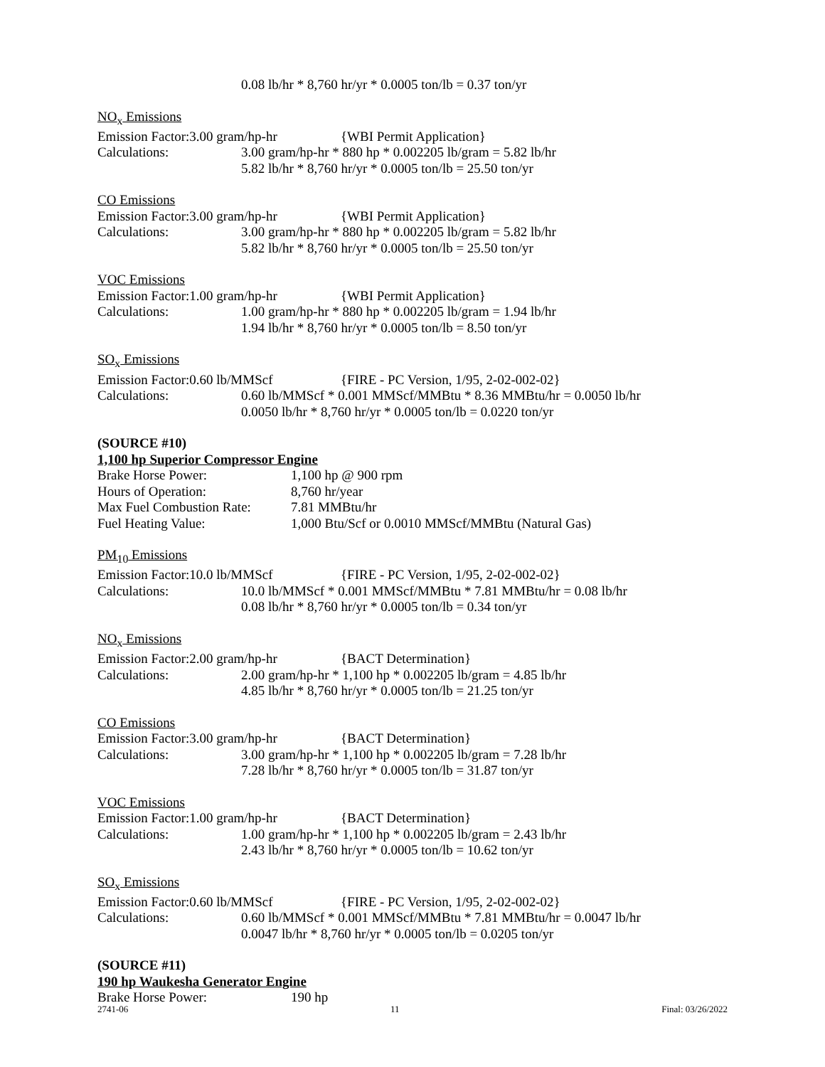0.08 lb/hr * 8,760 hr/yr * 0.0005 ton/lb = 0.37 ton/yr
NO<sub>x</sub> Emissions
Emission Factor:3.00 gram/hp-hr {WBI Permit Application}
Calculations: 3.00 gram/hp-hr * 880 hp * 0.002205 lb/gram = 5.82 lb/hr
5.82 lb/hr * 8,760 hr/yr * 0.0005 ton/lb = 25.50 ton/yr
CO Emissions
Emission Factor:3.00 gram/hp-hr {WBI Permit Application}
Calculations: 3.00 gram/hp-hr * 880 hp * 0.002205 lb/gram = 5.82 lb/hr
5.82 lb/hr * 8,760 hr/yr * 0.0005 ton/lb = 25.50 ton/yr
VOC Emissions
Emission Factor:1.00 gram/hp-hr {WBI Permit Application}
Calculations: 1.00 gram/hp-hr * 880 hp * 0.002205 lb/gram = 1.94 lb/hr
1.94 lb/hr * 8,760 hr/yr * 0.0005 ton/lb = 8.50 ton/yr
SO<sub>x</sub> Emissions
Emission Factor:0.60 lb/MMScf {FIRE - PC Version, 1/95, 2-02-002-02}
Calculations: 0.60 lb/MMScf * 0.001 MMScf/MMBtu * 8.36 MMBtu/hr = 0.0050 lb/hr
0.0050 lb/hr * 8,760 hr/yr * 0.0005 ton/lb = 0.0220 ton/yr
(SOURCE #10)
1,100 hp Superior Compressor Engine
Brake Horse Power: 1,100 hp @ 900 rpm
Hours of Operation: 8,760 hr/year
Max Fuel Combustion Rate: 7.81 MMBtu/hr
Fuel Heating Value: 1,000 Btu/Scf or 0.0010 MMScf/MMBtu (Natural Gas)
PM<sub>10</sub> Emissions
Emission Factor:10.0 lb/MMScf {FIRE - PC Version, 1/95, 2-02-002-02}
Calculations: 10.0 lb/MMScf * 0.001 MMScf/MMBtu * 7.81 MMBtu/hr = 0.08 lb/hr
0.08 lb/hr * 8,760 hr/yr * 0.0005 ton/lb = 0.34 ton/yr
NO<sub>x</sub> Emissions
Emission Factor:2.00 gram/hp-hr {BACT Determination}
Calculations: 2.00 gram/hp-hr * 1,100 hp * 0.002205 lb/gram = 4.85 lb/hr
4.85 lb/hr * 8,760 hr/yr * 0.0005 ton/lb = 21.25 ton/yr
CO Emissions
Emission Factor:3.00 gram/hp-hr {BACT Determination}
Calculations: 3.00 gram/hp-hr * 1,100 hp * 0.002205 lb/gram = 7.28 lb/hr
7.28 lb/hr * 8,760 hr/yr * 0.0005 ton/lb = 31.87 ton/yr
VOC Emissions
Emission Factor:1.00 gram/hp-hr {BACT Determination}
Calculations: 1.00 gram/hp-hr * 1,100 hp * 0.002205 lb/gram = 2.43 lb/hr
2.43 lb/hr * 8,760 hr/yr * 0.0005 ton/lb = 10.62 ton/yr
SO<sub>x</sub> Emissions
Emission Factor:0.60 lb/MMScf {FIRE - PC Version, 1/95, 2-02-002-02}
Calculations: 0.60 lb/MMScf * 0.001 MMScf/MMBtu * 7.81 MMBtu/hr = 0.0047 lb/hr
0.0047 lb/hr * 8,760 hr/yr * 0.0005 ton/lb = 0.0205 ton/yr
(SOURCE #11)
190 hp Waukesha Generator Engine
Brake Horse Power: 190 hp
2741-06 11 Final: 03/26/2022